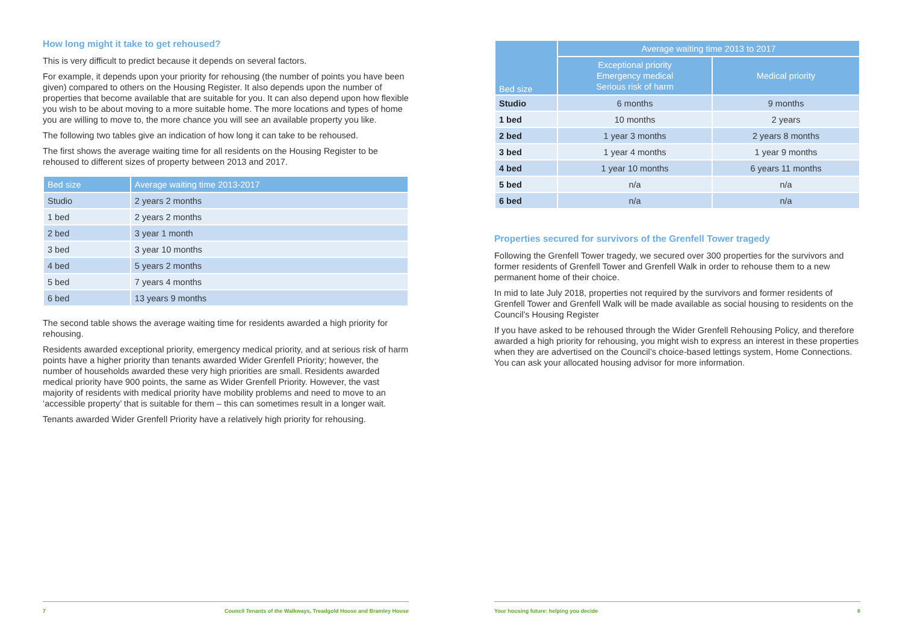How long might it take to get rehoused?
This is very difficult to predict because it depends on several factors.
For example, it depends upon your priority for rehousing (the number of points you have been given) compared to others on the Housing Register. It also depends upon the number of properties that become available that are suitable for you. It can also depend upon how flexible you wish to be about moving to a more suitable home. The more locations and types of home you are willing to move to, the more chance you will see an available property you like.
The following two tables give an indication of how long it can take to be rehoused.
The first shows the average waiting time for all residents on the Housing Register to be rehoused to different sizes of property between 2013 and 2017.
| Bed size | Average waiting time 2013-2017 |
| --- | --- |
| Studio | 2 years 2 months |
| 1 bed | 2 years 2 months |
| 2 bed | 3 year 1 month |
| 3 bed | 3 year 10 months |
| 4 bed | 5 years 2 months |
| 5 bed | 7 years 4 months |
| 6 bed | 13 years 9 months |
The second table shows the average waiting time for residents awarded a high priority for rehousing.
Residents awarded exceptional priority, emergency medical priority, and at serious risk of harm points have a higher priority than tenants awarded Wider Grenfell Priority; however, the number of households awarded these very high priorities are small. Residents awarded medical priority have 900 points, the same as Wider Grenfell Priority. However, the vast majority of residents with medical priority have mobility problems and need to move to an ‘accessible property’ that is suitable for them – this can sometimes result in a longer wait.
Tenants awarded Wider Grenfell Priority have a relatively high priority for rehousing.
7 Council Tenants of the Walkways, Treadgold House and Bramley House
| Bed size | Average waiting time 2013 to 2017 | |
| --- | --- | --- |
| | Exceptional priority Emergency medical Serious risk of harm | Medical priority |
| Studio | 6 months | 9 months |
| 1 bed | 10 months | 2 years |
| 2 bed | 1 year 3 months | 2 years 8 months |
| 3 bed | 1 year 4 months | 1 year 9 months |
| 4 bed | 1 year 10 months | 6 years 11 months |
| 5 bed | n/a | n/a |
| 6 bed | n/a | n/a |
Properties secured for survivors of the Grenfell Tower tragedy
Following the Grenfell Tower tragedy, we secured over 300 properties for the survivors and former residents of Grenfell Tower and Grenfell Walk in order to rehouse them to a new permanent home of their choice.
In mid to late July 2018, properties not required by the survivors and former residents of Grenfell Tower and Grenfell Walk will be made available as social housing to residents on the Council’s Housing Register
If you have asked to be rehoused through the Wider Grenfell Rehousing Policy, and therefore awarded a high priority for rehousing, you might wish to express an interest in these properties when they are advertised on the Council’s choice-based lettings system, Home Connections. You can ask your allocated housing advisor for more information.
Your housing future: helping you decide 8